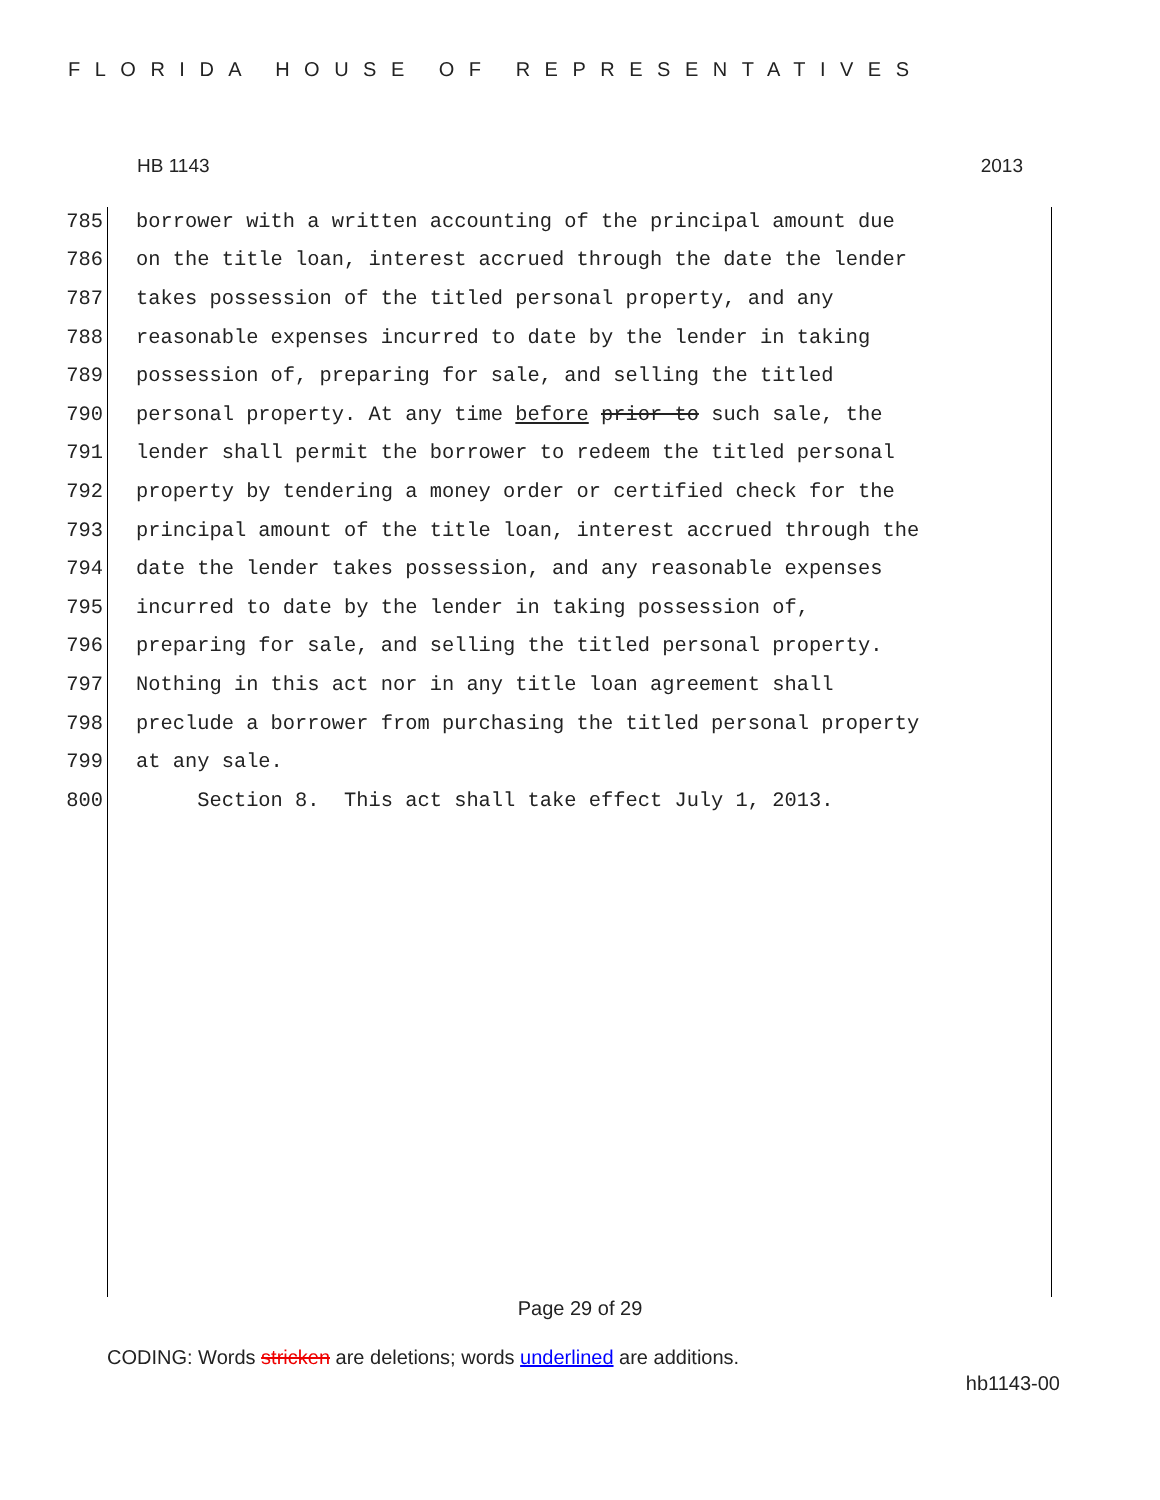FLORIDA HOUSE OF REPRESENTATIVES
HB 1143 2013
785 borrower with a written accounting of the principal amount due
786 on the title loan, interest accrued through the date the lender
787 takes possession of the titled personal property, and any
788 reasonable expenses incurred to date by the lender in taking
789 possession of, preparing for sale, and selling the titled
790 personal property. At any time before prior to such sale, the
791 lender shall permit the borrower to redeem the titled personal
792 property by tendering a money order or certified check for the
793 principal amount of the title loan, interest accrued through the
794 date the lender takes possession, and any reasonable expenses
795 incurred to date by the lender in taking possession of,
796 preparing for sale, and selling the titled personal property.
797 Nothing in this act nor in any title loan agreement shall
798 preclude a borrower from purchasing the titled personal property
799 at any sale.
800 Section 8. This act shall take effect July 1, 2013.
Page 29 of 29
CODING: Words stricken are deletions; words underlined are additions.
hb1143-00